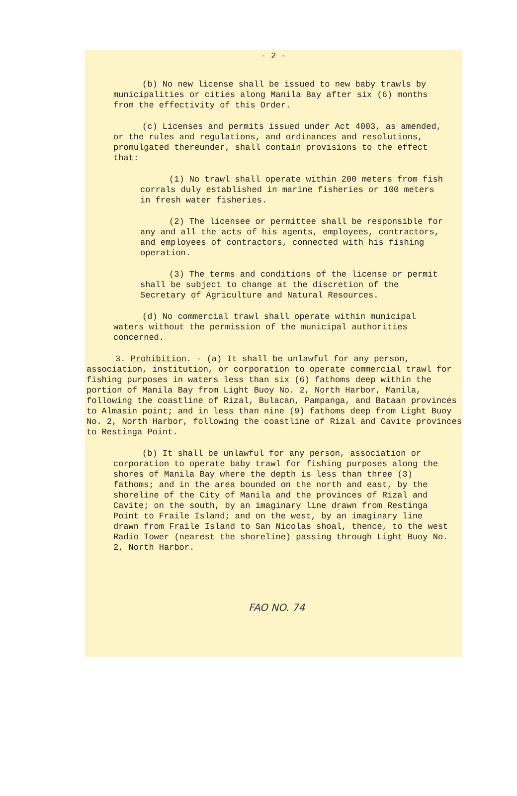- 2 -
(b) No new license shall be issued to new baby trawls by municipalities or cities along Manila Bay after six (6) months from the effectivity of this Order.
(c) Licenses and permits issued under Act 4003, as amended, or the rules and regulations, and ordinances and resolutions, promulgated thereunder, shall contain provisions to the effect that:
(1) No trawl shall operate within 200 meters from fish corrals duly established in marine fisheries or 100 meters in fresh water fisheries.
(2) The licensee or permittee shall be responsible for any and all the acts of his agents, employees, contractors, and employees of contractors, connected with his fishing operation.
(3) The terms and conditions of the license or permit shall be subject to change at the discretion of the Secretary of Agriculture and Natural Resources.
(d) No commercial trawl shall operate within municipal waters without the permission of the municipal authorities concerned.
3. Prohibition. - (a) It shall be unlawful for any person, association, institution, or corporation to operate commercial trawl for fishing purposes in waters less than six (6) fathoms deep within the portion of Manila Bay from Light Buoy No. 2, North Harbor, Manila, following the coastline of Rizal, Bulacan, Pampanga, and Bataan provinces to Almasin point; and in less than nine (9) fathoms deep from Light Buoy No. 2, North Harbor, following the coastline of Rizal and Cavite provinces to Restinga Point.
(b) It shall be unlawful for any person, association or corporation to operate baby trawl for fishing purposes along the shores of Manila Bay where the depth is less than three (3) fathoms; and in the area bounded on the north and east, by the shoreline of the City of Manila and the provinces of Rizal and Cavite; on the south, by an imaginary line drawn from Restinga Point to Fraile Island; and on the west, by an imaginary line drawn from Fraile Island to San Nicolas shoal, thence, to the west Radio Tower (nearest the shoreline) passing through Light Buoy No. 2, North Harbor.
FAO NO. 74